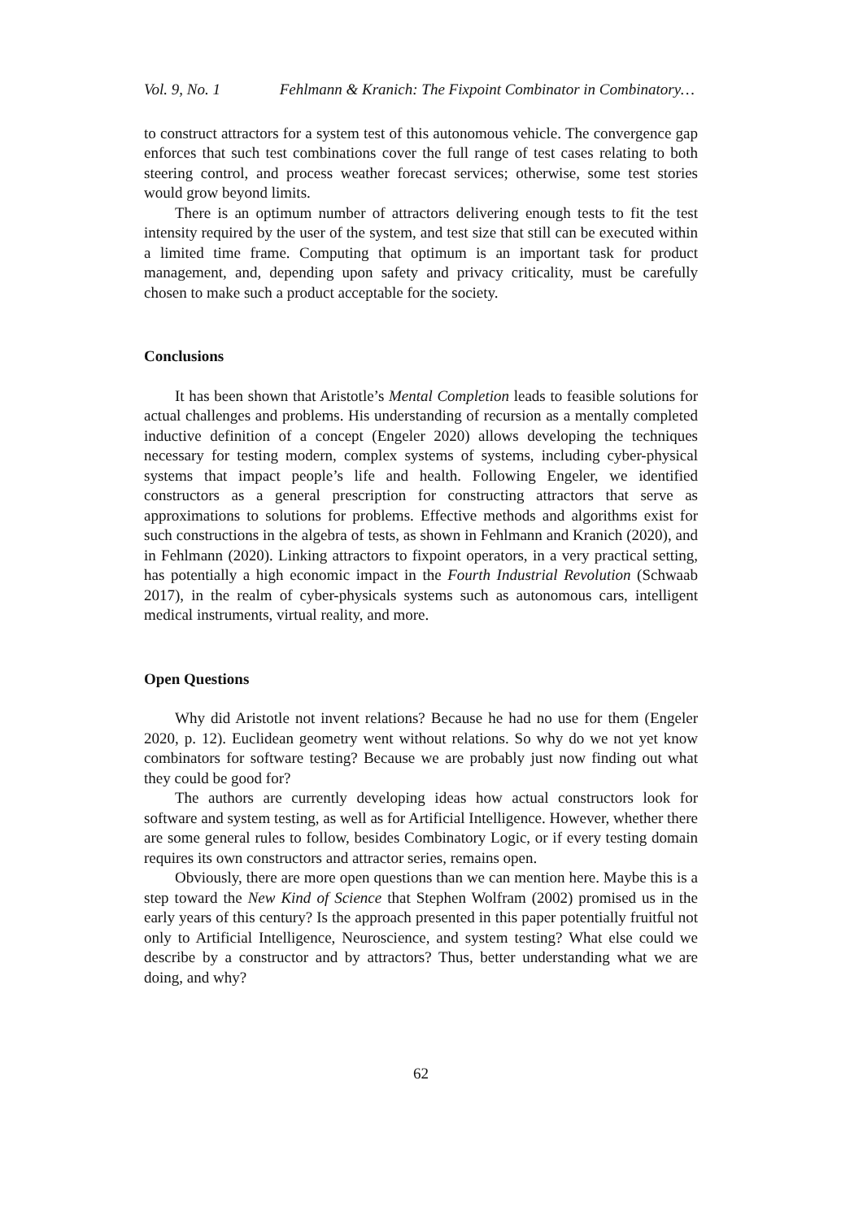Vol. 9, No. 1 Fehlmann & Kranich: The Fixpoint Combinator in Combinatory…
to construct attractors for a system test of this autonomous vehicle. The convergence gap enforces that such test combinations cover the full range of test cases relating to both steering control, and process weather forecast services; otherwise, some test stories would grow beyond limits.
There is an optimum number of attractors delivering enough tests to fit the test intensity required by the user of the system, and test size that still can be executed within a limited time frame. Computing that optimum is an important task for product management, and, depending upon safety and privacy criticality, must be carefully chosen to make such a product acceptable for the society.
Conclusions
It has been shown that Aristotle’s Mental Completion leads to feasible solutions for actual challenges and problems. His understanding of recursion as a mentally completed inductive definition of a concept (Engeler 2020) allows developing the techniques necessary for testing modern, complex systems of systems, including cyber-physical systems that impact people’s life and health. Following Engeler, we identified constructors as a general prescription for constructing attractors that serve as approximations to solutions for problems. Effective methods and algorithms exist for such constructions in the algebra of tests, as shown in Fehlmann and Kranich (2020), and in Fehlmann (2020). Linking attractors to fixpoint operators, in a very practical setting, has potentially a high economic impact in the Fourth Industrial Revolution (Schwaab 2017), in the realm of cyber-physicals systems such as autonomous cars, intelligent medical instruments, virtual reality, and more.
Open Questions
Why did Aristotle not invent relations? Because he had no use for them (Engeler 2020, p. 12). Euclidean geometry went without relations. So why do we not yet know combinators for software testing? Because we are probably just now finding out what they could be good for?
The authors are currently developing ideas how actual constructors look for software and system testing, as well as for Artificial Intelligence. However, whether there are some general rules to follow, besides Combinatory Logic, or if every testing domain requires its own constructors and attractor series, remains open.
Obviously, there are more open questions than we can mention here. Maybe this is a step toward the New Kind of Science that Stephen Wolfram (2002) promised us in the early years of this century? Is the approach presented in this paper potentially fruitful not only to Artificial Intelligence, Neuroscience, and system testing? What else could we describe by a constructor and by attractors? Thus, better understanding what we are doing, and why?
62